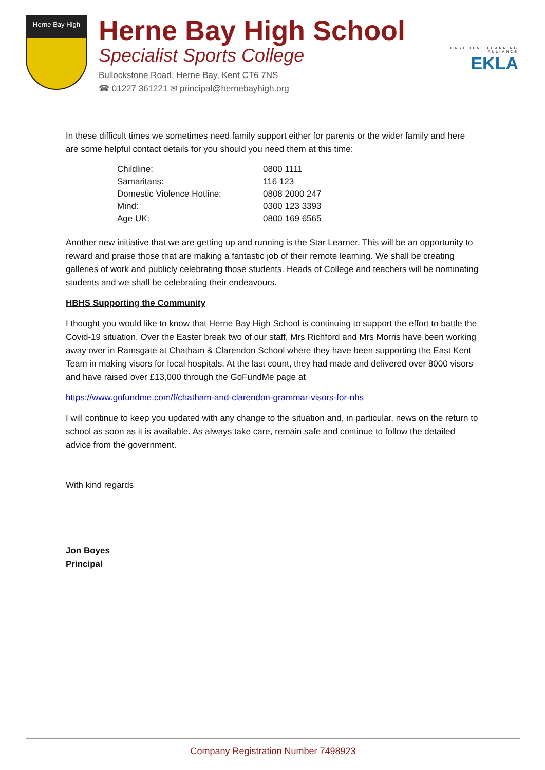Herne Bay High
Herne Bay High School
Specialist Sports College
Bullockstone Road, Herne Bay, Kent CT6 7NS
☎ 01227 361221 ✉ principal@hernebayhigh.org
EAST KENT LEARNING ALLIANCE
EKLA
In these difficult times we sometimes need family support either for parents or the wider family and here are some helpful contact details for you should you need them at this time:
| Childline: | 0800 1111 |
| Samaritans: | 116 123 |
| Domestic Violence Hotline: | 0808 2000 247 |
| Mind: | 0300 123 3393 |
| Age UK: | 0800 169 6565 |
Another new initiative that we are getting up and running is the Star Learner. This will be an opportunity to reward and praise those that are making a fantastic job of their remote learning. We shall be creating galleries of work and publicly celebrating those students. Heads of College and teachers will be nominating students and we shall be celebrating their endeavours.
HBHS Supporting the Community
I thought you would like to know that Herne Bay High School is continuing to support the effort to battle the Covid-19 situation. Over the Easter break two of our staff, Mrs Richford and Mrs Morris have been working away over in Ramsgate at Chatham & Clarendon School where they have been supporting the East Kent Team in making visors for local hospitals. At the last count, they had made and delivered over 8000 visors and have raised over £13,000 through the GoFundMe page at
https://www.gofundme.com/f/chatham-and-clarendon-grammar-visors-for-nhs
I will continue to keep you updated with any change to the situation and, in particular, news on the return to school as soon as it is available. As always take care, remain safe and continue to follow the detailed advice from the government.
With kind regards
Jon Boyes
Principal
Company Registration Number 7498923